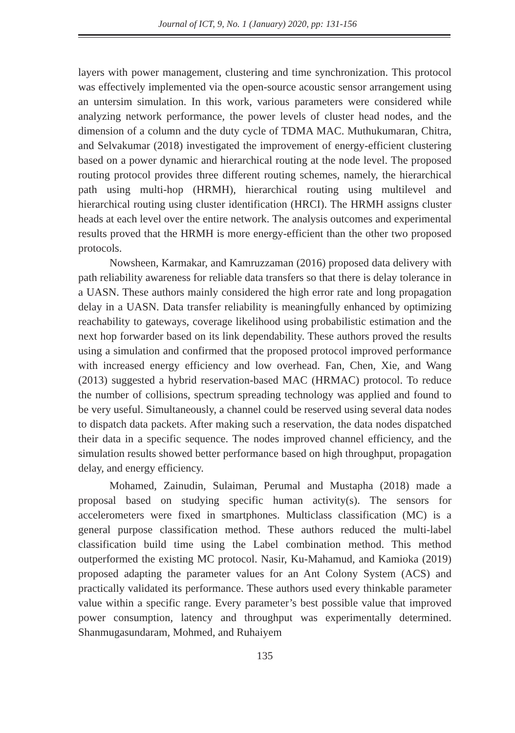Journal of ICT, 9, No. 1 (January) 2020, pp: 131-156
layers with power management, clustering and time synchronization. This protocol was effectively implemented via the open-source acoustic sensor arrangement using an untersim simulation. In this work, various parameters were considered while analyzing network performance, the power levels of cluster head nodes, and the dimension of a column and the duty cycle of TDMA MAC. Muthukumaran, Chitra, and Selvakumar (2018) investigated the improvement of energy-efficient clustering based on a power dynamic and hierarchical routing at the node level. The proposed routing protocol provides three different routing schemes, namely, the hierarchical path using multi-hop (HRMH), hierarchical routing using multilevel and hierarchical routing using cluster identification (HRCI). The HRMH assigns cluster heads at each level over the entire network. The analysis outcomes and experimental results proved that the HRMH is more energy-efficient than the other two proposed protocols.
Nowsheen, Karmakar, and Kamruzzaman (2016) proposed data delivery with path reliability awareness for reliable data transfers so that there is delay tolerance in a UASN. These authors mainly considered the high error rate and long propagation delay in a UASN. Data transfer reliability is meaningfully enhanced by optimizing reachability to gateways, coverage likelihood using probabilistic estimation and the next hop forwarder based on its link dependability. These authors proved the results using a simulation and confirmed that the proposed protocol improved performance with increased energy efficiency and low overhead. Fan, Chen, Xie, and Wang (2013) suggested a hybrid reservation-based MAC (HRMAC) protocol. To reduce the number of collisions, spectrum spreading technology was applied and found to be very useful. Simultaneously, a channel could be reserved using several data nodes to dispatch data packets. After making such a reservation, the data nodes dispatched their data in a specific sequence. The nodes improved channel efficiency, and the simulation results showed better performance based on high throughput, propagation delay, and energy efficiency.
Mohamed, Zainudin, Sulaiman, Perumal and Mustapha (2018) made a proposal based on studying specific human activity(s). The sensors for accelerometers were fixed in smartphones. Multiclass classification (MC) is a general purpose classification method. These authors reduced the multi-label classification build time using the Label combination method. This method outperformed the existing MC protocol. Nasir, Ku-Mahamud, and Kamioka (2019) proposed adapting the parameter values for an Ant Colony System (ACS) and practically validated its performance. These authors used every thinkable parameter value within a specific range. Every parameter’s best possible value that improved power consumption, latency and throughput was experimentally determined. Shanmugasundaram, Mohmed, and Ruhaiyem
135